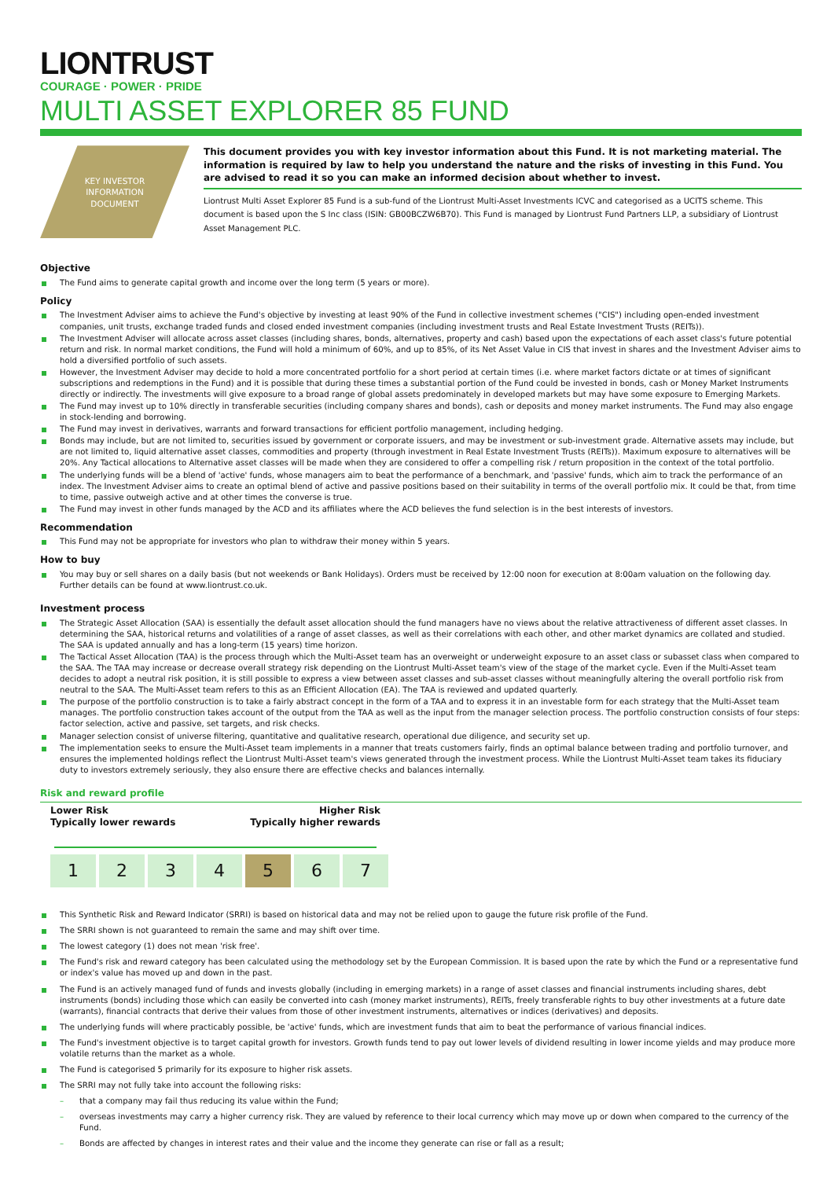LIONTRUST
COURAGE · POWER · PRIDE
MULTI ASSET EXPLORER 85 FUND
KEY INVESTOR
INFORMATION
DOCUMENT
This document provides you with key investor information about this Fund. It is not marketing material. The information is required by law to help you understand the nature and the risks of investing in this Fund. You are advised to read it so you can make an informed decision about whether to invest.
Liontrust Multi Asset Explorer 85 Fund is a sub-fund of the Liontrust Multi-Asset Investments ICVC and categorised as a UCITS scheme. This document is based upon the S Inc class (ISIN: GB00BCZW6B70). This Fund is managed by Liontrust Fund Partners LLP, a subsidiary of Liontrust Asset Management PLC.
Objective
The Fund aims to generate capital growth and income over the long term (5 years or more).
Policy
The Investment Adviser aims to achieve the Fund's objective by investing at least 90% of the Fund in collective investment schemes ("CIS") including open-ended investment companies, unit trusts, exchange traded funds and closed ended investment companies (including investment trusts and Real Estate Investment Trusts (REITs)).
The Investment Adviser will allocate across asset classes (including shares, bonds, alternatives, property and cash) based upon the expectations of each asset class's future potential return and risk. In normal market conditions, the Fund will hold a minimum of 60%, and up to 85%, of its Net Asset Value in CIS that invest in shares and the Investment Adviser aims to hold a diversified portfolio of such assets.
However, the Investment Adviser may decide to hold a more concentrated portfolio for a short period at certain times (i.e. where market factors dictate or at times of significant subscriptions and redemptions in the Fund) and it is possible that during these times a substantial portion of the Fund could be invested in bonds, cash or Money Market Instruments directly or indirectly. The investments will give exposure to a broad range of global assets predominately in developed markets but may have some exposure to Emerging Markets.
The Fund may invest up to 10% directly in transferable securities (including company shares and bonds), cash or deposits and money market instruments. The Fund may also engage in stock-lending and borrowing.
The Fund may invest in derivatives, warrants and forward transactions for efficient portfolio management, including hedging.
Bonds may include, but are not limited to, securities issued by government or corporate issuers, and may be investment or sub-investment grade. Alternative assets may include, but are not limited to, liquid alternative asset classes, commodities and property (through investment in Real Estate Investment Trusts (REITs)). Maximum exposure to alternatives will be 20%. Any Tactical allocations to Alternative asset classes will be made when they are considered to offer a compelling risk / return proposition in the context of the total portfolio.
The underlying funds will be a blend of 'active' funds, whose managers aim to beat the performance of a benchmark, and 'passive' funds, which aim to track the performance of an index. The Investment Adviser aims to create an optimal blend of active and passive positions based on their suitability in terms of the overall portfolio mix. It could be that, from time to time, passive outweigh active and at other times the converse is true.
The Fund may invest in other funds managed by the ACD and its affiliates where the ACD believes the fund selection is in the best interests of investors.
Recommendation
This Fund may not be appropriate for investors who plan to withdraw their money within 5 years.
How to buy
You may buy or sell shares on a daily basis (but not weekends or Bank Holidays). Orders must be received by 12:00 noon for execution at 8:00am valuation on the following day. Further details can be found at www.liontrust.co.uk.
Investment process
The Strategic Asset Allocation (SAA) is essentially the default asset allocation should the fund managers have no views about the relative attractiveness of different asset classes. In determining the SAA, historical returns and volatilities of a range of asset classes, as well as their correlations with each other, and other market dynamics are collated and studied. The SAA is updated annually and has a long-term (15 years) time horizon.
The Tactical Asset Allocation (TAA) is the process through which the Multi-Asset team has an overweight or underweight exposure to an asset class or subasset class when compared to the SAA. The TAA may increase or decrease overall strategy risk depending on the Liontrust Multi-Asset team's view of the stage of the market cycle. Even if the Multi-Asset team decides to adopt a neutral risk position, it is still possible to express a view between asset classes and sub-asset classes without meaningfully altering the overall portfolio risk from neutral to the SAA. The Multi-Asset team refers to this as an Efficient Allocation (EA). The TAA is reviewed and updated quarterly.
The purpose of the portfolio construction is to take a fairly abstract concept in the form of a TAA and to express it in an investable form for each strategy that the Multi-Asset team manages. The portfolio construction takes account of the output from the TAA as well as the input from the manager selection process. The portfolio construction consists of four steps: factor selection, active and passive, set targets, and risk checks.
Manager selection consist of universe filtering, quantitative and qualitative research, operational due diligence, and security set up.
The implementation seeks to ensure the Multi-Asset team implements in a manner that treats customers fairly, finds an optimal balance between trading and portfolio turnover, and ensures the implemented holdings reflect the Liontrust Multi-Asset team's views generated through the investment process. While the Liontrust Multi-Asset team takes its fiduciary duty to investors extremely seriously, they also ensure there are effective checks and balances internally.
Risk and reward profile
Lower Risk
Typically lower rewards Higher Risk
Typically higher rewards
| 1 | 2 | 3 | 4 | 5 | 6 | 7 |
This Synthetic Risk and Reward Indicator (SRRI) is based on historical data and may not be relied upon to gauge the future risk profile of the Fund.
The SRRI shown is not guaranteed to remain the same and may shift over time.
The lowest category (1) does not mean 'risk free'.
The Fund's risk and reward category has been calculated using the methodology set by the European Commission. It is based upon the rate by which the Fund or a representative fund or index's value has moved up and down in the past.
The Fund is an actively managed fund of funds and invests globally (including in emerging markets) in a range of asset classes and financial instruments including shares, debt instruments (bonds) including those which can easily be converted into cash (money market instruments), REITs, freely transferable rights to buy other investments at a future date (warrants), financial contracts that derive their values from those of other investment instruments, alternatives or indices (derivatives) and deposits.
The underlying funds will where practicably possible, be 'active' funds, which are investment funds that aim to beat the performance of various financial indices.
The Fund's investment objective is to target capital growth for investors. Growth funds tend to pay out lower levels of dividend resulting in lower income yields and may produce more volatile returns than the market as a whole.
The Fund is categorised 5 primarily for its exposure to higher risk assets.
The SRRI may not fully take into account the following risks:
– that a company may fail thus reducing its value within the Fund;
– overseas investments may carry a higher currency risk. They are valued by reference to their local currency which may move up or down when compared to the currency of the Fund.
– Bonds are affected by changes in interest rates and their value and the income they generate can rise or fall as a result;